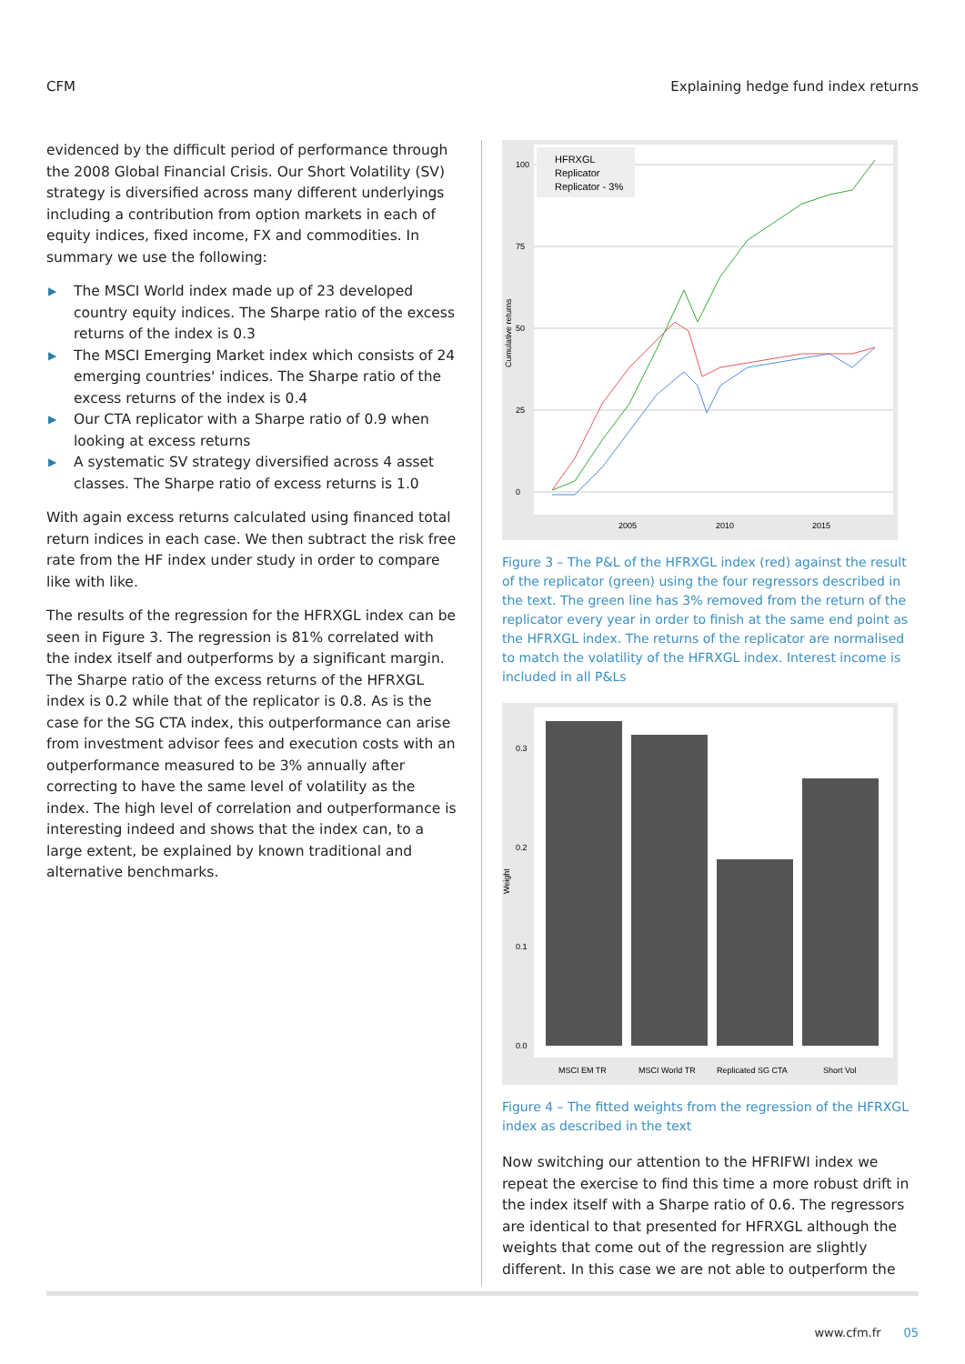CFM Explaining hedge fund index returns
evidenced by the difficult period of performance through the 2008 Global Financial Crisis. Our Short Volatility (SV) strategy is diversified across many different underlyings including a contribution from option markets in each of equity indices, fixed income, FX and commodities. In summary we use the following:
▶ The MSCI World index made up of 23 developed country equity indices. The Sharpe ratio of the excess returns of the index is 0.3
▶ The MSCI Emerging Market index which consists of 24 emerging countries' indices. The Sharpe ratio of the excess returns of the index is 0.4
▶ Our CTA replicator with a Sharpe ratio of 0.9 when looking at excess returns
▶ A systematic SV strategy diversified across 4 asset classes. The Sharpe ratio of excess returns is 1.0
With again excess returns calculated using financed total return indices in each case. We then subtract the risk free rate from the HF index under study in order to compare like with like.
The results of the regression for the HFRXGL index can be seen in Figure 3. The regression is 81% correlated with the index itself and outperforms by a significant margin. The Sharpe ratio of the excess returns of the HFRXGL index is 0.2 while that of the replicator is 0.8. As is the case for the SG CTA index, this outperformance can arise from investment advisor fees and execution costs with an outperformance measured to be 3% annually after correcting to have the same level of volatility as the index. The high level of correlation and outperformance is interesting indeed and shows that the index can, to a large extent, be explained by known traditional and alternative benchmarks.
100
75
50
25
0
2005
2010
2015
Cumulative returns
HFRXGL
Replicator
Replicator - 3%
Figure 3 – The P&L of the HFRXGL index (red) against the result of the replicator (green) using the four regressors described in the text. The green line has 3% removed from the return of the replicator every year in order to finish at the same end point as the HFRXGL index. The returns of the replicator are normalised to match the volatility of the HFRXGL index. Interest income is included in all P&Ls
0.3
0.2
0.1
0.0
Weight
MSCI EM TR
MSCI World TR
Replicated SG CTA
Short Vol
Figure 4 – The fitted weights from the regression of the HFRXGL index as described in the text
Now switching our attention to the HFRIFWI index we repeat the exercise to find this time a more robust drift in the index itself with a Sharpe ratio of 0.6. The regressors are identical to that presented for HFRXGL although the weights that come out of the regression are slightly different. In this case we are not able to outperform the
www.cfm.fr 05